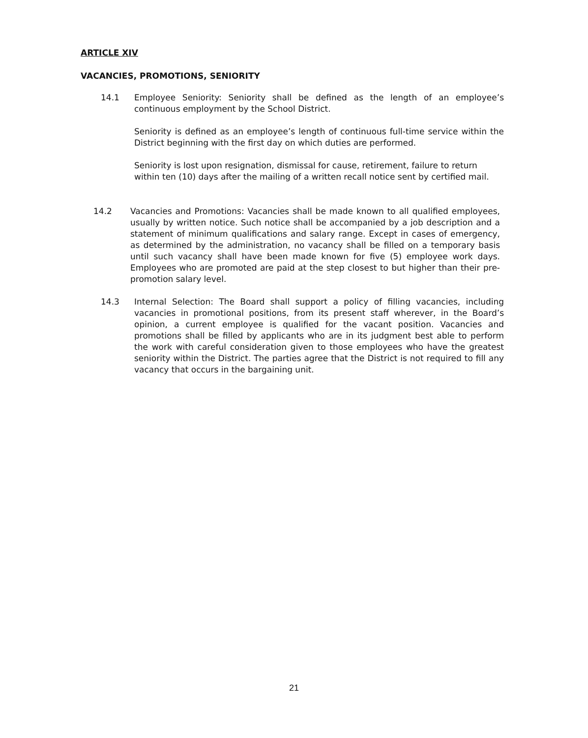ARTICLE XIV
VACANCIES, PROMOTIONS, SENIORITY
14.1 Employee Seniority: Seniority shall be defined as the length of an employee’s continuous employment by the School District.
Seniority is defined as an employee’s length of continuous full-time service within the District beginning with the first day on which duties are performed.
Seniority is lost upon resignation, dismissal for cause, retirement, failure to return within ten (10) days after the mailing of a written recall notice sent by certified mail.
14.2 Vacancies and Promotions: Vacancies shall be made known to all qualified employees, usually by written notice. Such notice shall be accompanied by a job description and a statement of minimum qualifications and salary range. Except in cases of emergency, as determined by the administration, no vacancy shall be filled on a temporary basis until such vacancy shall have been made known for five (5) employee work days. Employees who are promoted are paid at the step closest to but higher than their pre-promotion salary level.
14.3 Internal Selection: The Board shall support a policy of filling vacancies, including vacancies in promotional positions, from its present staff wherever, in the Board’s opinion, a current employee is qualified for the vacant position. Vacancies and promotions shall be filled by applicants who are in its judgment best able to perform the work with careful consideration given to those employees who have the greatest seniority within the District. The parties agree that the District is not required to fill any vacancy that occurs in the bargaining unit.
21